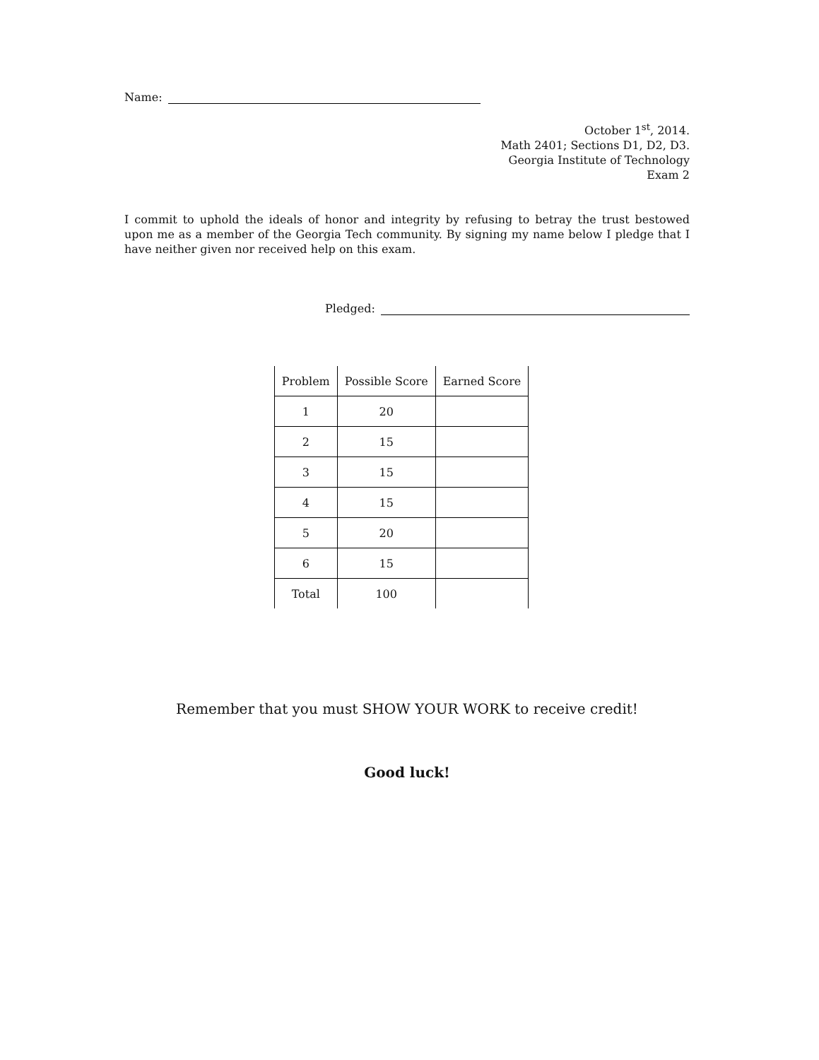Name:
October 1<sup>st</sup>, 2014.
Math 2401; Sections D1, D2, D3.
Georgia Institute of Technology
Exam 2
I commit to uphold the ideals of honor and integrity by refusing to betray the trust bestowed upon me as a member of the Georgia Tech community. By signing my name below I pledge that I have neither given nor received help on this exam.
Pledged:
| Problem | Possible Score | Earned Score |
| --- | --- | --- |
| 1 | 20 | |
| 2 | 15 | |
| 3 | 15 | |
| 4 | 15 | |
| 5 | 20 | |
| 6 | 15 | |
| Total | 100 | |
Remember that you must SHOW YOUR WORK to receive credit!
Good luck!